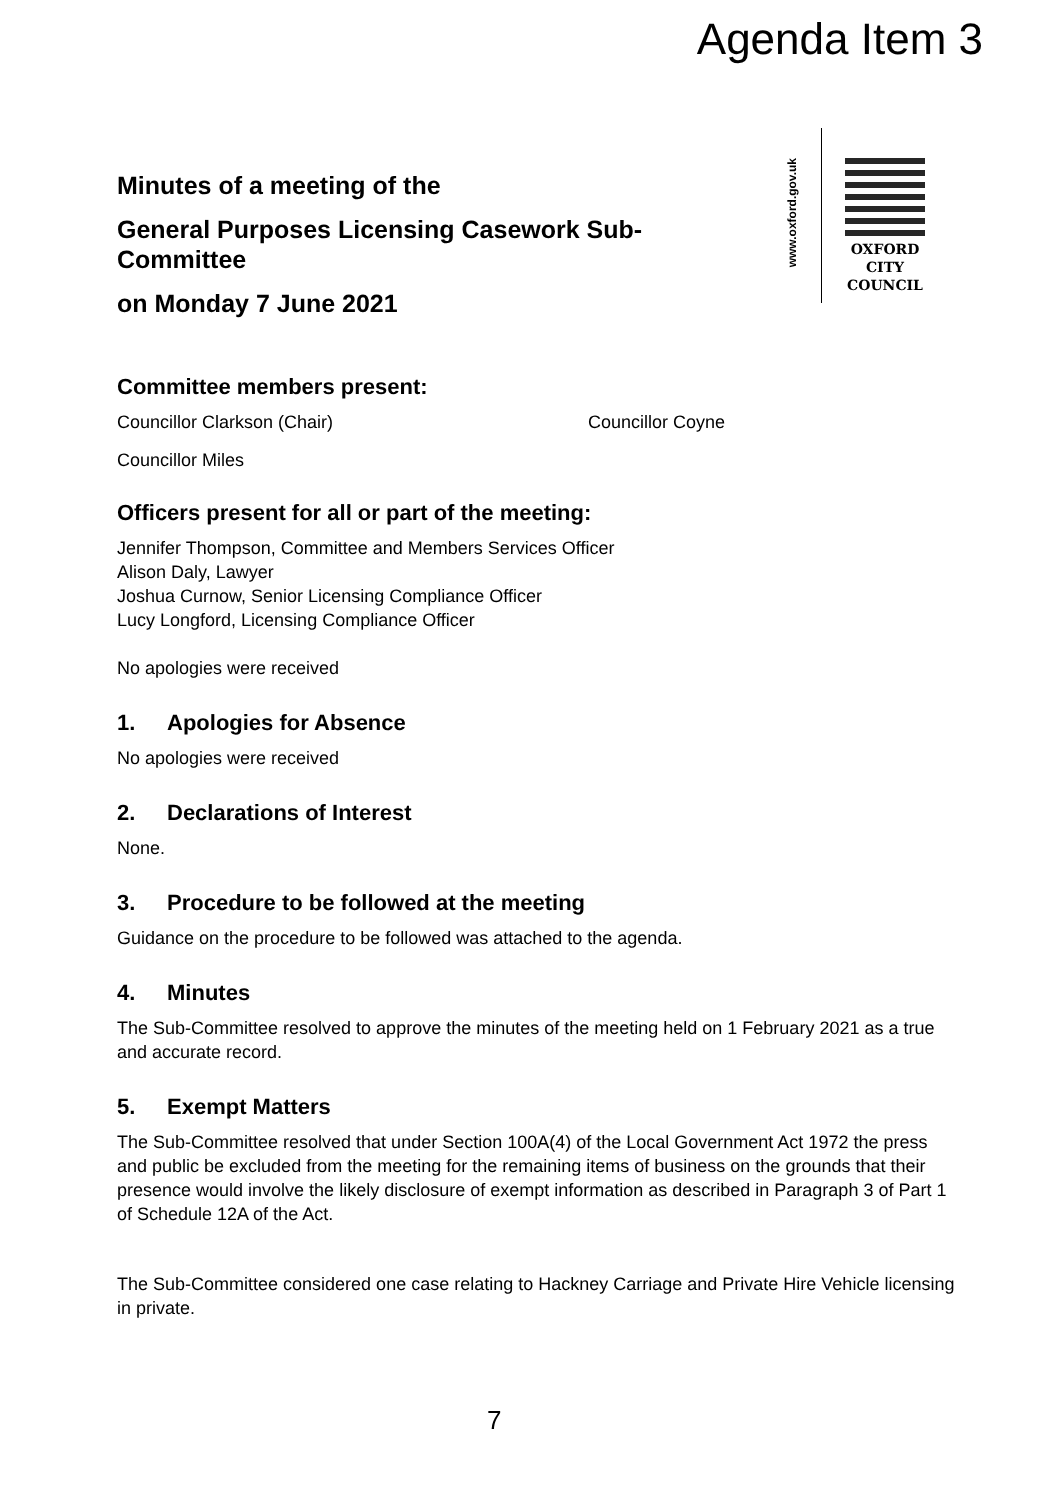Agenda Item 3
www.oxford.gov.uk
OXFORD
CITY
COUNCIL
Minutes of a meeting of the
General Purposes Licensing Casework Sub-
Committee
on Monday 7 June 2021
Committee members present:
Councillor Clarkson (Chair) Councillor Coyne
Councillor Miles
Officers present for all or part of the meeting:
Jennifer Thompson, Committee and Members Services Officer
Alison Daly, Lawyer
Joshua Curnow, Senior Licensing Compliance Officer
Lucy Longford, Licensing Compliance Officer
No apologies were received
1. Apologies for Absence
No apologies were received
2. Declarations of Interest
None.
3. Procedure to be followed at the meeting
Guidance on the procedure to be followed was attached to the agenda.
4. Minutes
The Sub-Committee resolved to approve the minutes of the meeting held on 1 February 2021 as a true and accurate record.
5. Exempt Matters
The Sub-Committee resolved that under Section 100A(4) of the Local Government Act 1972 the press and public be excluded from the meeting for the remaining items of business on the grounds that their presence would involve the likely disclosure of exempt information as described in Paragraph 3 of Part 1 of Schedule 12A of the Act.
The Sub-Committee considered one case relating to Hackney Carriage and Private Hire Vehicle licensing in private.
7